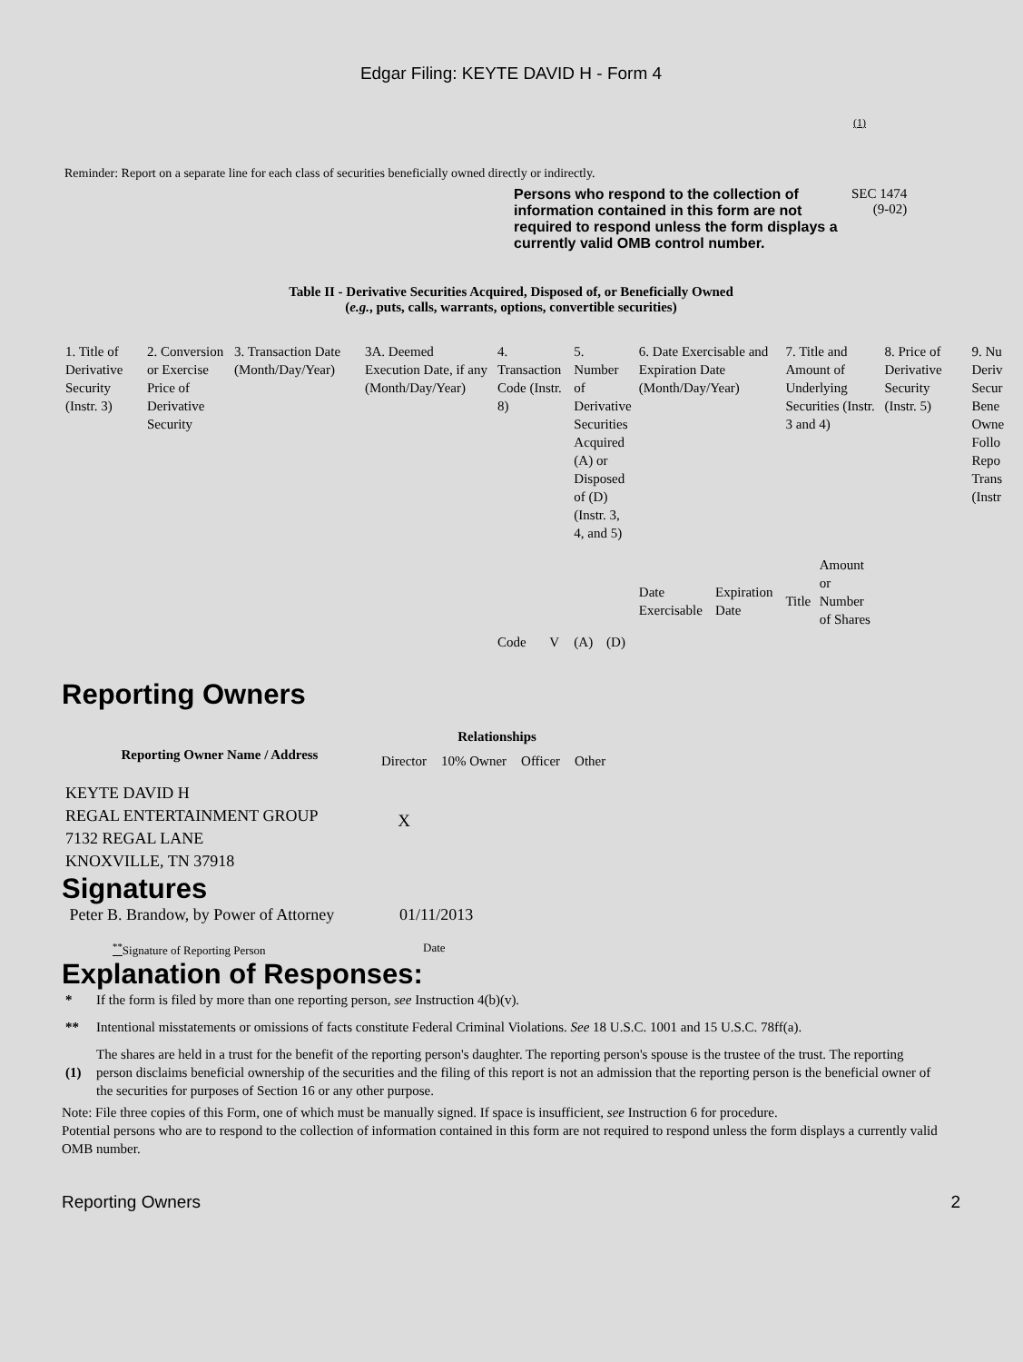Edgar Filing: KEYTE DAVID H - Form 4
(1)
Reminder: Report on a separate line for each class of securities beneficially owned directly or indirectly.
Persons who respond to the collection of information contained in this form are not required to respond unless the form displays a currently valid OMB control number.
SEC 1474
(9-02)
Table II - Derivative Securities Acquired, Disposed of, or Beneficially Owned
(e.g., puts, calls, warrants, options, convertible securities)
| 1. Title of Derivative Security (Instr. 3) | 2. Conversion or Exercise Price of Derivative Security | 3. Transaction Date (Month/Day/Year) | 3A. Deemed Execution Date, if any (Month/Day/Year) | 4. Transaction Code (Instr. 8) | | 5. Number of Derivative Securities Acquired (A) or Disposed of (D) (Instr. 3, 4, and 5) | | 6. Date Exercisable and Expiration Date (Month/Day/Year) | | 7. Title and Amount of Underlying Securities (Instr. 3 and 4) | | 8. Price of Derivative Security (Instr. 5) | 9. Nu Deriv Secur Bene Owne Follo Repo Trans (Instr |
| --- | --- | --- | --- | --- | --- | --- | --- | --- | --- | --- | --- | --- | --- |
| | | | | Code | V | (A) | (D) | Date Exercisable | Expiration Date | Title | Amount or Number of Shares | | |
Reporting Owners
| Reporting Owner Name / Address | Relationships | | | |
| --- | --- | --- | --- | --- |
| | Director | 10% Owner | Officer | Other |
| KEYTE DAVID H REGAL ENTERTAINMENT GROUP 7132 REGAL LANE KNOXVILLE, TN 37918 | X | | | |
Signatures
| Peter B. Brandow, by Power of Attorney | 01/11/2013 |
| <sup>**</sup> Signature of Reporting Person | Date |
Explanation of Responses:
| * | If the form is filed by more than one reporting person, see Instruction 4(b)(v). |
| ** | Intentional misstatements or omissions of facts constitute Federal Criminal Violations. See 18 U.S.C. 1001 and 15 U.S.C. 78ff(a). |
| (1) | The shares are held in a trust for the benefit of the reporting person's daughter. The reporting person's spouse is the trustee of the trust. The reporting person disclaims beneficial ownership of the securities and the filing of this report is not an admission that the reporting person is the beneficial owner of the securities for purposes of Section 16 or any other purpose. |
Note: File three copies of this Form, one of which must be manually signed. If space is insufficient, see Instruction 6 for procedure.
Potential persons who are to respond to the collection of information contained in this form are not required to respond unless the form displays a currently valid OMB number.
Reporting Owners 2